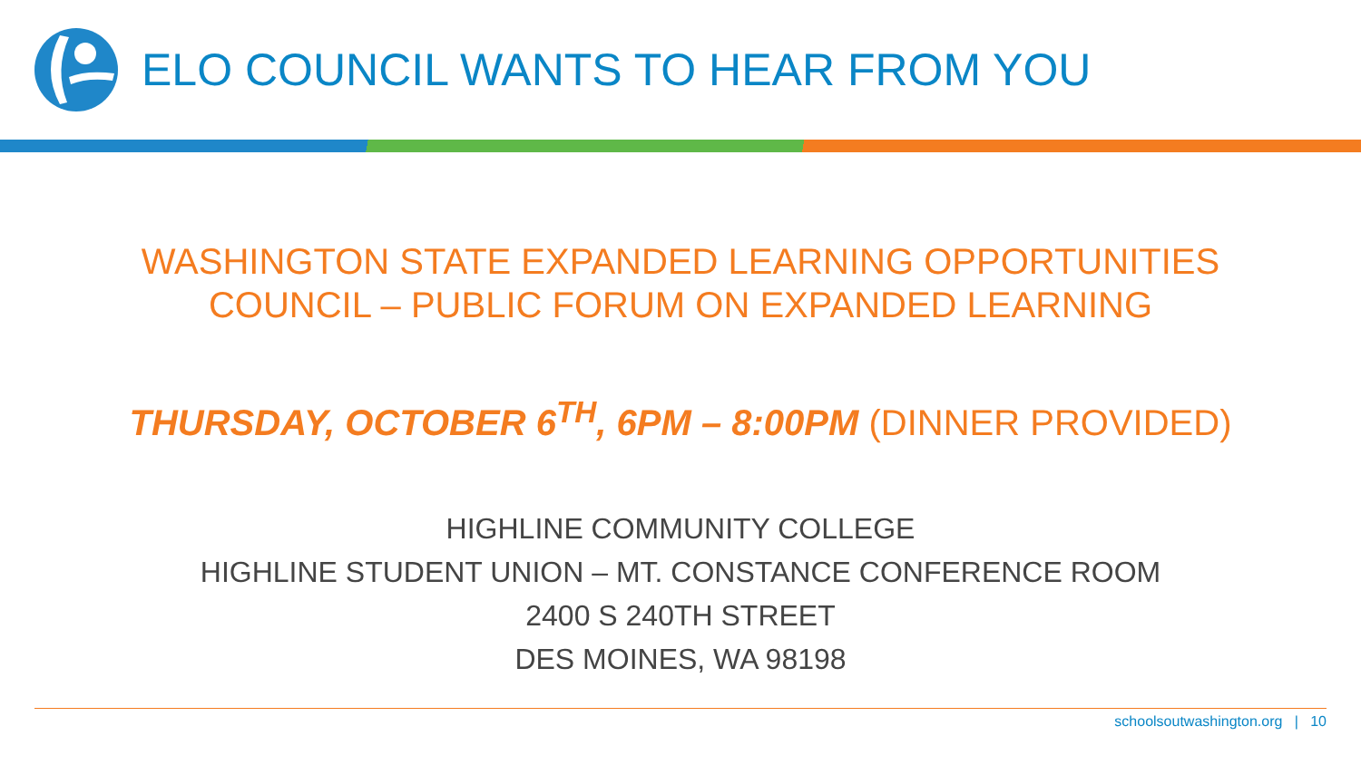ELO COUNCIL WANTS TO HEAR FROM YOU
WASHINGTON STATE EXPANDED LEARNING OPPORTUNITIES
COUNCIL – PUBLIC FORUM ON EXPANDED LEARNING
THURSDAY, OCTOBER 6<sup>TH</sup>, 6PM – 8:00PM (DINNER PROVIDED)
HIGHLINE COMMUNITY COLLEGE
HIGHLINE STUDENT UNION – MT. CONSTANCE CONFERENCE ROOM
2400 S 240TH STREET
DES MOINES, WA 98198
schoolsoutwashington.org | 10